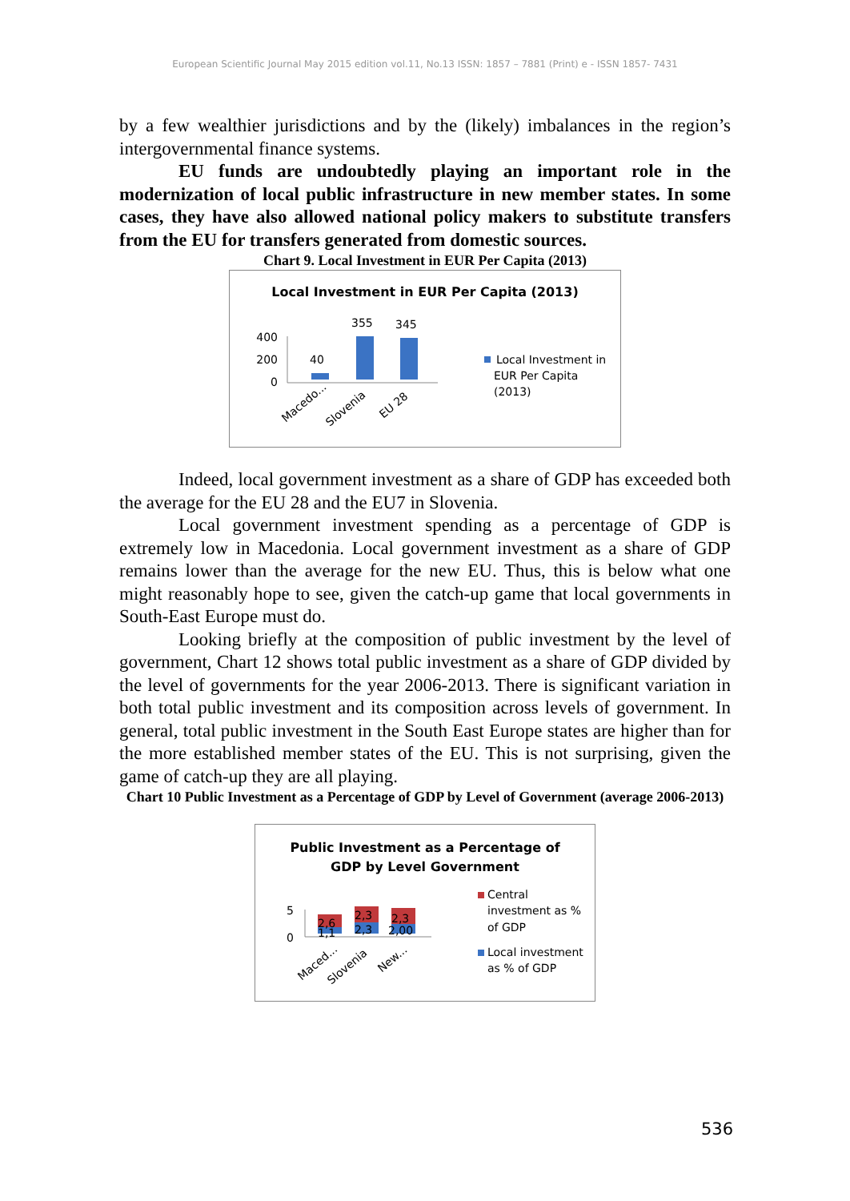European Scientific Journal May 2015 edition vol.11, No.13 ISSN: 1857 – 7881 (Print) e - ISSN 1857- 7431
by a few wealthier jurisdictions and by the (likely) imbalances in the region’s intergovernmental finance systems.
EU funds are undoubtedly playing an important role in the modernization of local public infrastructure in new member states. In some cases, they have also allowed national policy makers to substitute transfers from the EU for transfers generated from domestic sources.
Chart 9. Local Investment in EUR Per Capita (2013)
Local Investment in EUR Per Capita (2013)
400
200
0
40
355
345
Macedo...
Slovenia
EU 28
Local Investment in
EUR Per Capita
(2013)
Indeed, local government investment as a share of GDP has exceeded both the average for the EU 28 and the EU7 in Slovenia.
Local government investment spending as a percentage of GDP is extremely low in Macedonia. Local government investment as a share of GDP remains lower than the average for the new EU. Thus, this is below what one might reasonably hope to see, given the catch-up game that local governments in South-East Europe must do.
Looking briefly at the composition of public investment by the level of government, Chart 12 shows total public investment as a share of GDP divided by the level of governments for the year 2006-2013. There is significant variation in both total public investment and its composition across levels of government. In general, total public investment in the South East Europe states are higher than for the more established member states of the EU. This is not surprising, given the game of catch-up they are all playing.
Chart 10 Public Investment as a Percentage of GDP by Level of Government (average 2006-2013)
Public Investment as a Percentage of
GDP by Level Government
5
0
2,6
1,1
2,3
2,3
2,3
2,00
Maced...
Slovenia
New...
Central
investment as %
of GDP
Local investment
as % of GDP
536